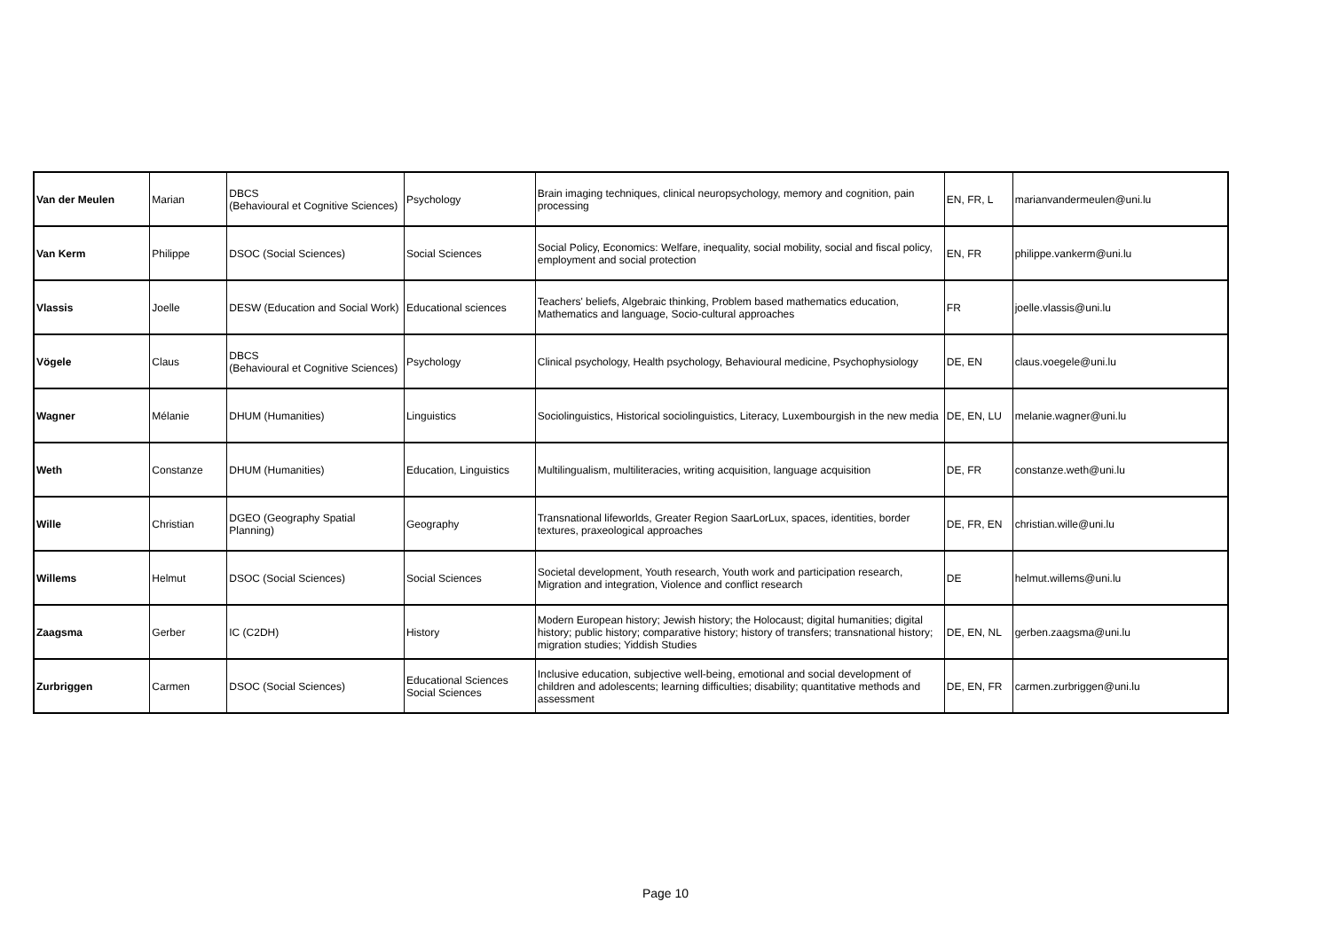| Van der Meulen | Marian | DBCS (Behavioural et Cognitive Sciences) | Psychology | Brain imaging techniques, clinical neuropsychology, memory and cognition, pain processing | EN, FR, L | marianvandermeulen@uni.lu |
| Van Kerm | Philippe | DSOC (Social Sciences) | Social Sciences | Social Policy, Economics: Welfare, inequality, social mobility, social and fiscal policy, employment and social protection | EN, FR | philippe.vankerm@uni.lu |
| Vlassis | Joelle | DESW (Education and Social Work) | Educational sciences | Teachers' beliefs, Algebraic thinking, Problem based mathematics education, Mathematics and language, Socio-cultural approaches | FR | joelle.vlassis@uni.lu |
| Vögele | Claus | DBCS (Behavioural et Cognitive Sciences) | Psychology | Clinical psychology, Health psychology, Behavioural medicine, Psychophysiology | DE, EN | claus.voegele@uni.lu |
| Wagner | Mélanie | DHUM (Humanities) | Linguistics | Sociolinguistics, Historical sociolinguistics, Literacy, Luxembourgish in the new media | DE, EN, LU | melanie.wagner@uni.lu |
| Weth | Constanze | DHUM (Humanities) | Education, Linguistics | Multilingualism, multiliteracies, writing acquisition, language acquisition | DE, FR | constanze.weth@uni.lu |
| Wille | Christian | DGEO (Geography Spatial Planning) | Geography | Transnational lifeworlds, Greater Region SaarLorLux, spaces, identities, border textures, praxeological approaches | DE, FR, EN | christian.wille@uni.lu |
| Willems | Helmut | DSOC (Social Sciences) | Social Sciences | Societal development, Youth research, Youth work and participation research, Migration and integration, Violence and conflict research | DE | helmut.willems@uni.lu |
| Zaagsma | Gerber | IC (C2DH) | History | Modern European history; Jewish history; the Holocaust; digital humanities; digital history; public history; comparative history; history of transfers; transnational history; migration studies; Yiddish Studies | DE, EN, NL | gerben.zaagsma@uni.lu |
| Zurbriggen | Carmen | DSOC (Social Sciences) | Educational Sciences Social Sciences | Inclusive education, subjective well-being, emotional and social development of children and adolescents; learning difficulties; disability; quantitative methods and assessment | DE, EN, FR | carmen.zurbriggen@uni.lu |
Page 10